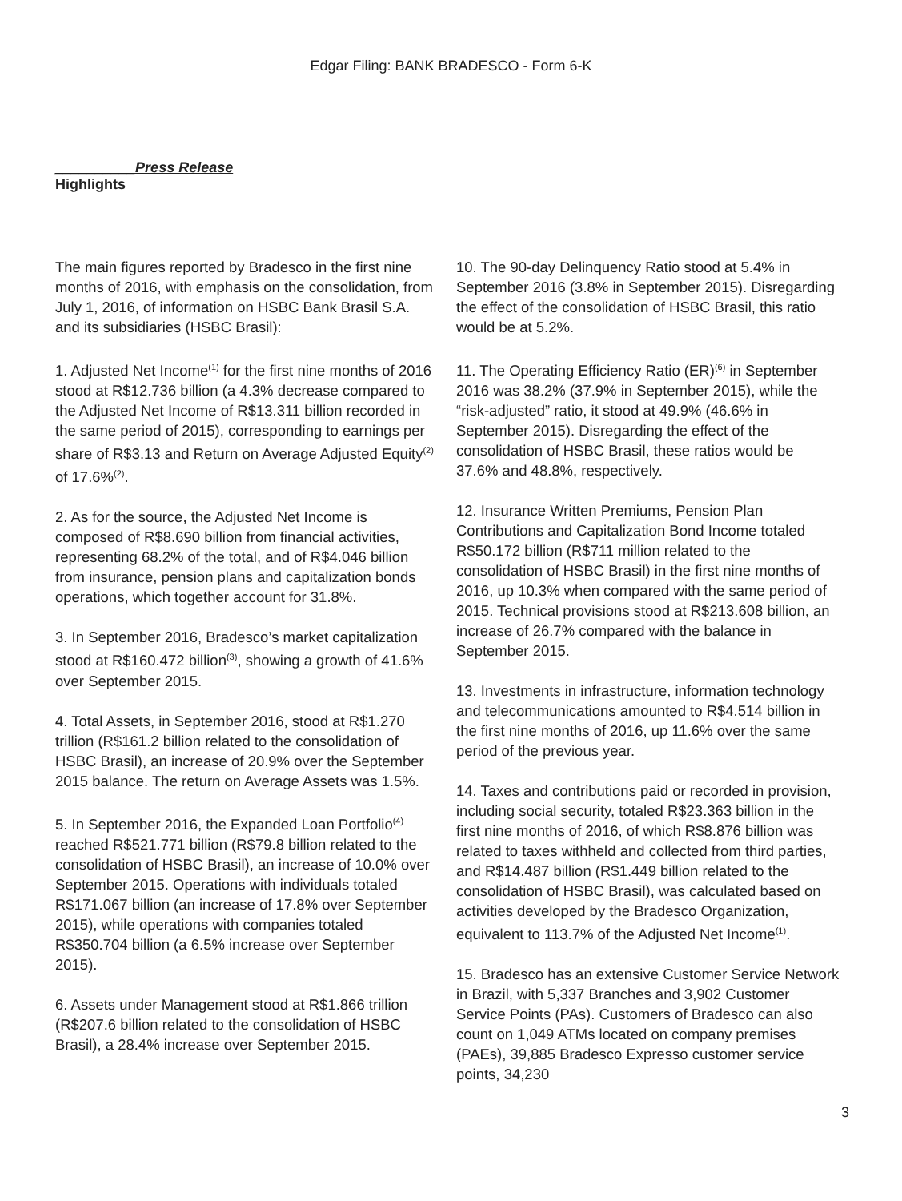Edgar Filing: BANK BRADESCO - Form 6-K
__________Press Release
Highlights
The main figures reported by Bradesco in the first nine months of 2016, with emphasis on the consolidation, from July 1, 2016, of information on HSBC Bank Brasil S.A. and its subsidiaries (HSBC Brasil):
1. Adjusted Net Income<sup>(1)</sup> for the first nine months of 2016 stood at R$12.736 billion (a 4.3% decrease compared to the Adjusted Net Income of R$13.311 billion recorded in the same period of 2015), corresponding to earnings per share of R$3.13 and Return on Average Adjusted Equity<sup>(2)</sup> of 17.6%<sup>(2)</sup>.
2. As for the source, the Adjusted Net Income is composed of R$8.690 billion from financial activities, representing 68.2% of the total, and of R$4.046 billion from insurance, pension plans and capitalization bonds operations, which together account for 31.8%.
3. In September 2016, Bradesco’s market capitalization stood at R$160.472 billion<sup>(3)</sup>, showing a growth of 41.6% over September 2015.
4. Total Assets, in September 2016, stood at R$1.270 trillion (R$161.2 billion related to the consolidation of HSBC Brasil), an increase of 20.9% over the September 2015 balance. The return on Average Assets was 1.5%.
5. In September 2016, the Expanded Loan Portfolio<sup>(4)</sup> reached R$521.771 billion (R$79.8 billion related to the consolidation of HSBC Brasil), an increase of 10.0% over September 2015. Operations with individuals totaled R$171.067 billion (an increase of 17.8% over September 2015), while operations with companies totaled R$350.704 billion (a 6.5% increase over September 2015).
6. Assets under Management stood at R$1.866 trillion (R$207.6 billion related to the consolidation of HSBC Brasil), a 28.4% increase over September 2015.
10. The 90-day Delinquency Ratio stood at 5.4% in September 2016 (3.8% in September 2015). Disregarding the effect of the consolidation of HSBC Brasil, this ratio would be at 5.2%.
11. The Operating Efficiency Ratio (ER)<sup>(6)</sup> in September 2016 was 38.2% (37.9% in September 2015), while the “risk-adjusted” ratio, it stood at 49.9% (46.6% in September 2015). Disregarding the effect of the consolidation of HSBC Brasil, these ratios would be 37.6% and 48.8%, respectively.
12. Insurance Written Premiums, Pension Plan Contributions and Capitalization Bond Income totaled R$50.172 billion (R$711 million related to the consolidation of HSBC Brasil) in the first nine months of 2016, up 10.3% when compared with the same period of 2015. Technical provisions stood at R$213.608 billion, an increase of 26.7% compared with the balance in September 2015.
13. Investments in infrastructure, information technology and telecommunications amounted to R$4.514 billion in the first nine months of 2016, up 11.6% over the same period of the previous year.
14. Taxes and contributions paid or recorded in provision, including social security, totaled R$23.363 billion in the first nine months of 2016, of which R$8.876 billion was related to taxes withheld and collected from third parties, and R$14.487 billion (R$1.449 billion related to the consolidation of HSBC Brasil), was calculated based on activities developed by the Bradesco Organization, equivalent to 113.7% of the Adjusted Net Income<sup>(1)</sup>.
15. Bradesco has an extensive Customer Service Network in Brazil, with 5,337 Branches and 3,902 Customer Service Points (PAs). Customers of Bradesco can also count on 1,049 ATMs located on company premises (PAEs), 39,885 Bradesco Expresso customer service points, 34,230
3